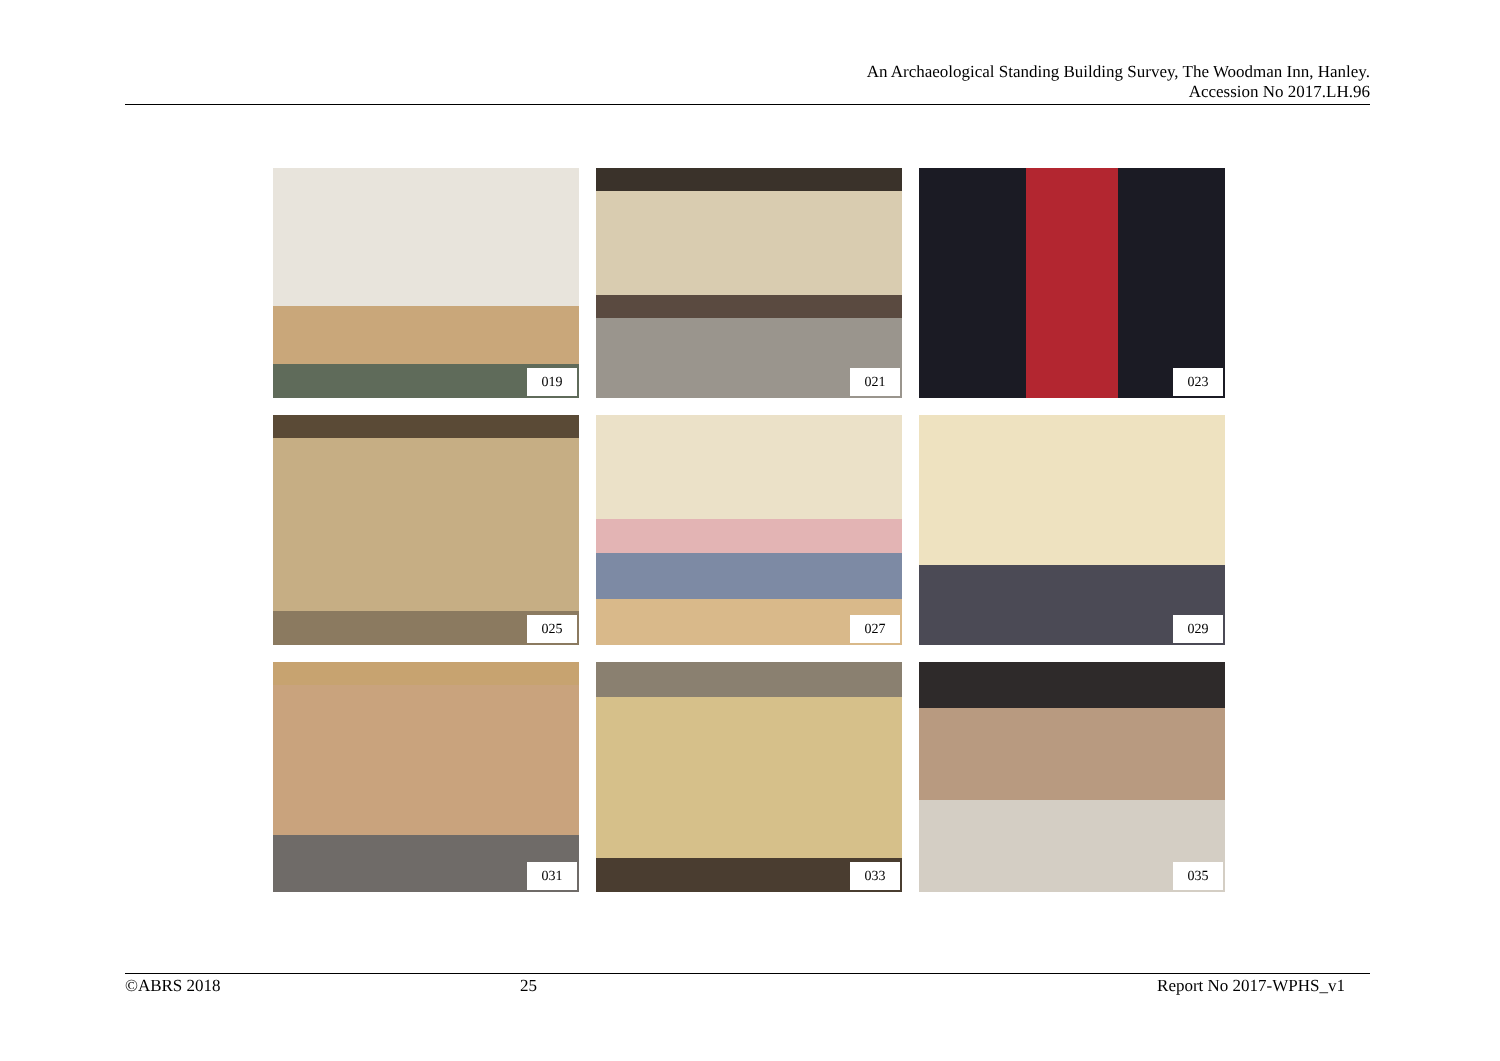An Archaeological Standing Building Survey, The Woodman Inn, Hanley.
Accession No 2017.LH.96
019
021
023
025
027
029
031
033
035
©ABRS 2018 25 Report No 2017-WPHS_v1